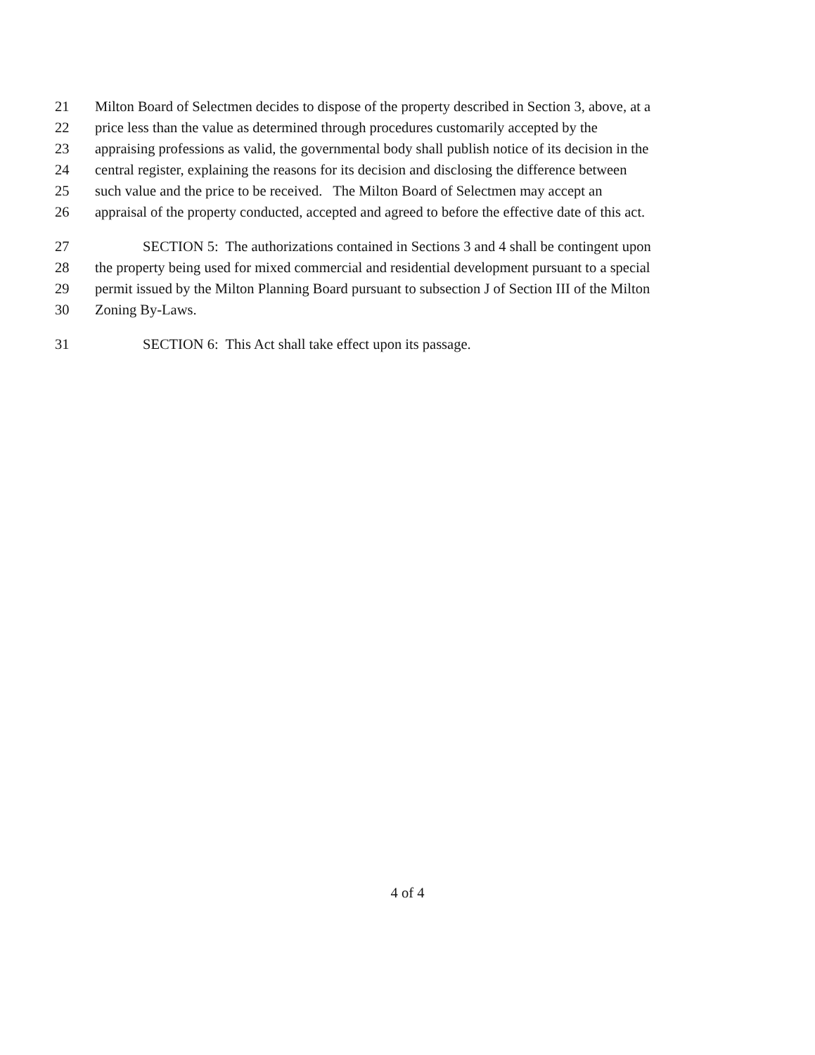21 Milton Board of Selectmen decides to dispose of the property described in Section 3, above, at a
22 price less than the value as determined through procedures customarily accepted by the
23 appraising professions as valid, the governmental body shall publish notice of its decision in the
24 central register, explaining the reasons for its decision and disclosing the difference between
25 such value and the price to be received. The Milton Board of Selectmen may accept an
26 appraisal of the property conducted, accepted and agreed to before the effective date of this act.
27 SECTION 5: The authorizations contained in Sections 3 and 4 shall be contingent upon
28 the property being used for mixed commercial and residential development pursuant to a special
29 permit issued by the Milton Planning Board pursuant to subsection J of Section III of the Milton
30 Zoning By-Laws.
31 SECTION 6: This Act shall take effect upon its passage.
4 of 4